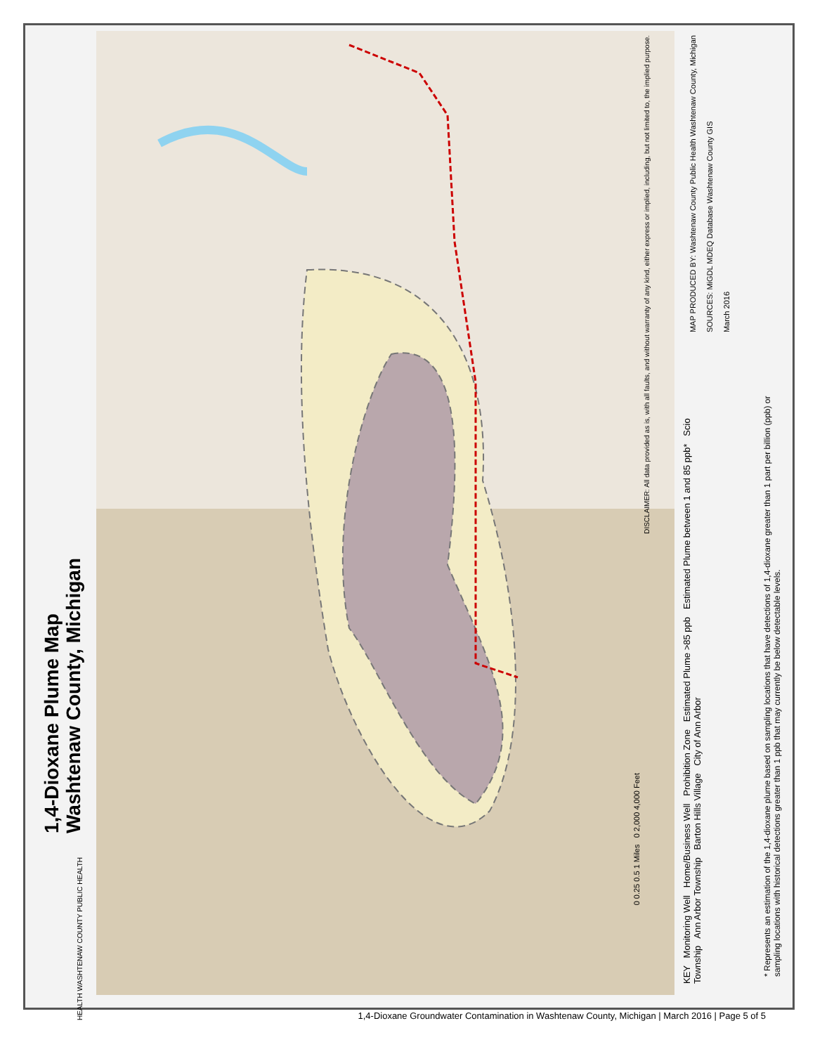1,4-Dioxane Plume Map
Washtenaw County, Michigan
HEALTH WASHTENAW COUNTY PUBLIC HEALTH
DISCLAIMER: All data provided as is, with all faults, and without warranty of any kind, either express or implied, including, but not limited to, the implied purpose.
MAP PRODUCED BY: Washtenaw County Public Health Washtenaw County, Michigan
SOURCES: MiGDL MDEQ Database Washtenaw County GIS
March 2016
0 0.25 0.5 1 Miles 0 2,000 4,000 Feet
KEY Monitoring Well Home/Business Well Prohibition Zone Estimated Plume >85 ppb Estimated Plume between 1 and 85 ppb* Scio Township Ann Arbor Township Barton Hills Village City of Ann Arbor
* Represents an estimation of the 1,4-dioxane plume based on sampling locations that have detections of 1,4-dioxane greater than 1 part per billion (ppb) or sampling locations with historical detections greater than 1 ppb that may currently be below detectable levels.
1,4-Dioxane Groundwater Contamination in Washtenaw County, Michigan | March 2016 | Page 5 of 5